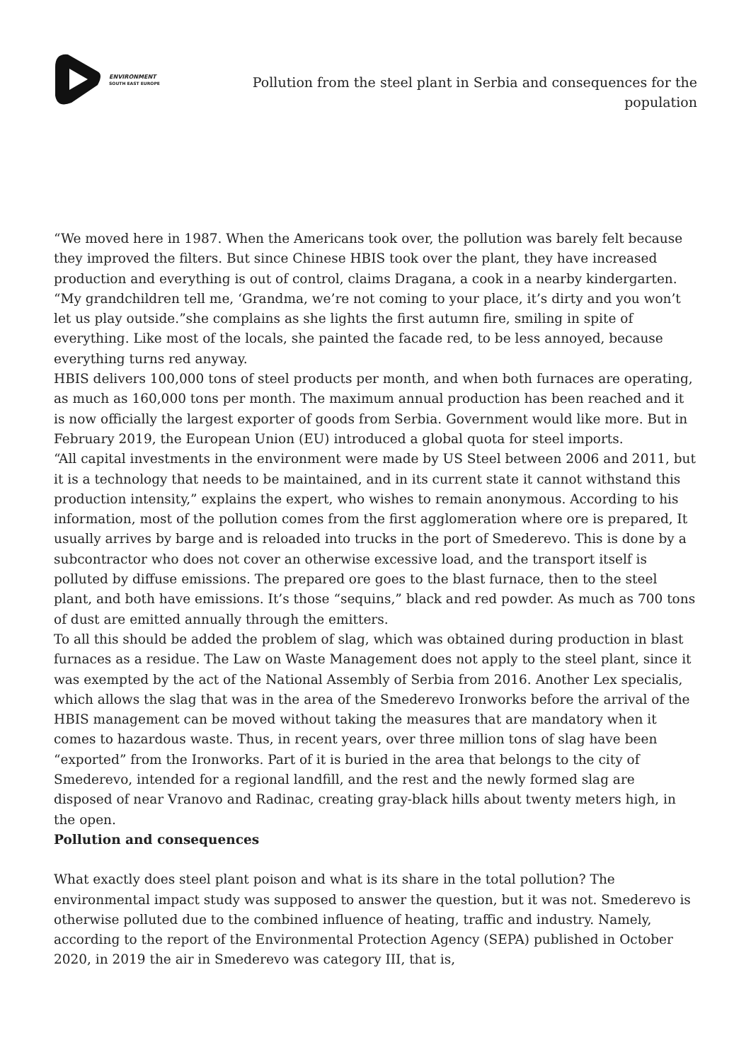ENVIRONMENT
SOUTH EAST EUROPE
Pollution from the steel plant in Serbia and consequences for the population
“We moved here in 1987. When the Americans took over, the pollution was barely felt because they improved the filters. But since Chinese HBIS took over the plant, they have increased production and everything is out of control, claims Dragana, a cook in a nearby kindergarten. “My grandchildren tell me, ‘Grandma, we’re not coming to your place, it’s dirty and you won’t let us play outside.”she complains as she lights the first autumn fire, smiling in spite of everything. Like most of the locals, she painted the facade red, to be less annoyed, because everything turns red anyway.
HBIS delivers 100,000 tons of steel products per month, and when both furnaces are operating, as much as 160,000 tons per month. The maximum annual production has been reached and it is now officially the largest exporter of goods from Serbia. Government would like more. But in February 2019, the European Union (EU) introduced a global quota for steel imports.
“All capital investments in the environment were made by US Steel between 2006 and 2011, but it is a technology that needs to be maintained, and in its current state it cannot withstand this production intensity,” explains the expert, who wishes to remain anonymous. According to his information, most of the pollution comes from the first agglomeration where ore is prepared, It usually arrives by barge and is reloaded into trucks in the port of Smederevo. This is done by a subcontractor who does not cover an otherwise excessive load, and the transport itself is polluted by diffuse emissions. The prepared ore goes to the blast furnace, then to the steel plant, and both have emissions. It’s those “sequins,” black and red powder. As much as 700 tons of dust are emitted annually through the emitters.
To all this should be added the problem of slag, which was obtained during production in blast furnaces as a residue. The Law on Waste Management does not apply to the steel plant, since it was exempted by the act of the National Assembly of Serbia from 2016. Another Lex specialis, which allows the slag that was in the area of the Smederevo Ironworks before the arrival of the HBIS management can be moved without taking the measures that are mandatory when it comes to hazardous waste. Thus, in recent years, over three million tons of slag have been “exported” from the Ironworks. Part of it is buried in the area that belongs to the city of Smederevo, intended for a regional landfill, and the rest and the newly formed slag are disposed of near Vranovo and Radinac, creating gray-black hills about twenty meters high, in the open.
Pollution and consequences
What exactly does steel plant poison and what is its share in the total pollution? The environmental impact study was supposed to answer the question, but it was not. Smederevo is otherwise polluted due to the combined influence of heating, traffic and industry. Namely, according to the report of the Environmental Protection Agency (SEPA) published in October 2020, in 2019 the air in Smederevo was category III, that is,